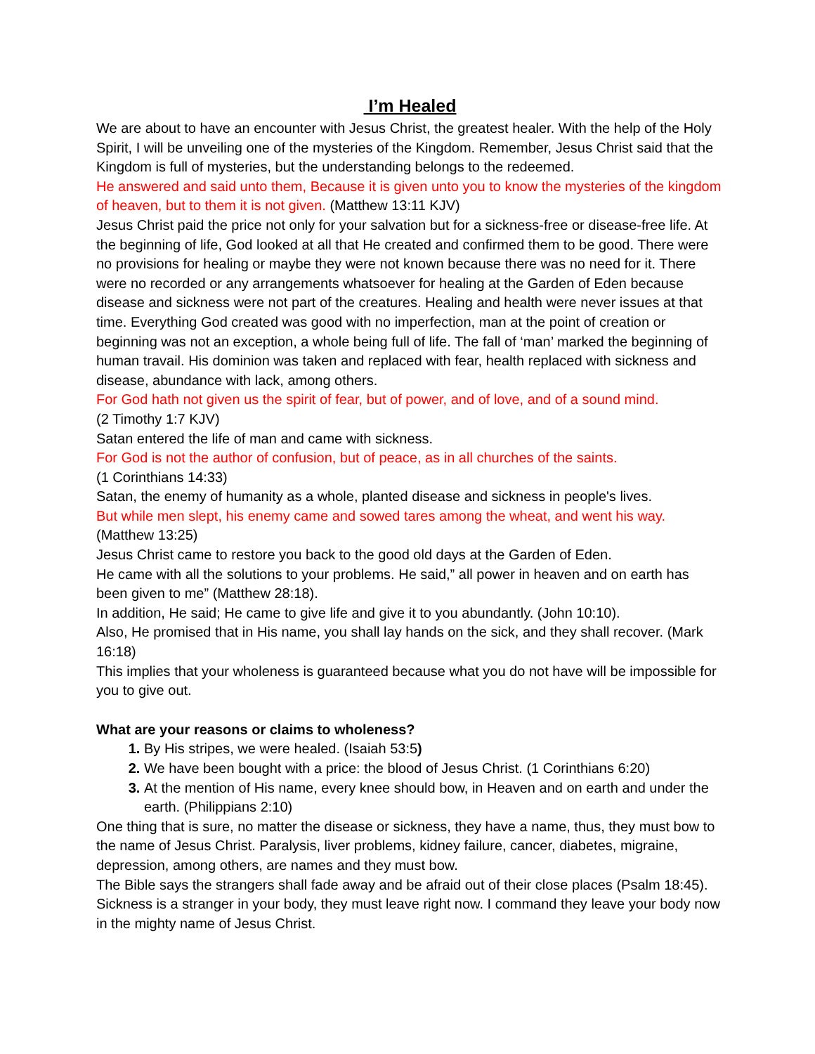I’m Healed
We are about to have an encounter with Jesus Christ, the greatest healer. With the help of the Holy Spirit, I will be unveiling one of the mysteries of the Kingdom. Remember, Jesus Christ said that the Kingdom is full of mysteries, but the understanding belongs to the redeemed.
He answered and said unto them, Because it is given unto you to know the mysteries of the kingdom of heaven, but to them it is not given. (Matthew 13:11 KJV)
Jesus Christ paid the price not only for your salvation but for a sickness-free or disease-free life. At the beginning of life, God looked at all that He created and confirmed them to be good. There were no provisions for healing or maybe they were not known because there was no need for it. There were no recorded or any arrangements whatsoever for healing at the Garden of Eden because disease and sickness were not part of the creatures. Healing and health were never issues at that time. Everything God created was good with no imperfection, man at the point of creation or beginning was not an exception, a whole being full of life. The fall of ‘man’ marked the beginning of human travail. His dominion was taken and replaced with fear, health replaced with sickness and disease, abundance with lack, among others.
For God hath not given us the spirit of fear, but of power, and of love, and of a sound mind.
(2 Timothy 1:7 KJV)
Satan entered the life of man and came with sickness.
For God is not the author of confusion, but of peace, as in all churches of the saints.
(1 Corinthians 14:33)
Satan, the enemy of humanity as a whole, planted disease and sickness in people's lives.
But while men slept, his enemy came and sowed tares among the wheat, and went his way.
(Matthew 13:25)
Jesus Christ came to restore you back to the good old days at the Garden of Eden.
He came with all the solutions to your problems. He said,” all power in heaven and on earth has been given to me” (Matthew 28:18).
In addition, He said; He came to give life and give it to you abundantly. (John 10:10).
Also, He promised that in His name, you shall lay hands on the sick, and they shall recover. (Mark 16:18)
This implies that your wholeness is guaranteed because what you do not have will be impossible for you to give out.
What are your reasons or claims to wholeness?
By His stripes, we were healed. (Isaiah 53:5)
We have been bought with a price: the blood of Jesus Christ. (1 Corinthians 6:20)
At the mention of His name, every knee should bow, in Heaven and on earth and under the earth. (Philippians 2:10)
One thing that is sure, no matter the disease or sickness, they have a name, thus, they must bow to the name of Jesus Christ. Paralysis, liver problems, kidney failure, cancer, diabetes, migraine, depression, among others, are names and they must bow.
The Bible says the strangers shall fade away and be afraid out of their close places (Psalm 18:45). Sickness is a stranger in your body, they must leave right now. I command they leave your body now in the mighty name of Jesus Christ.